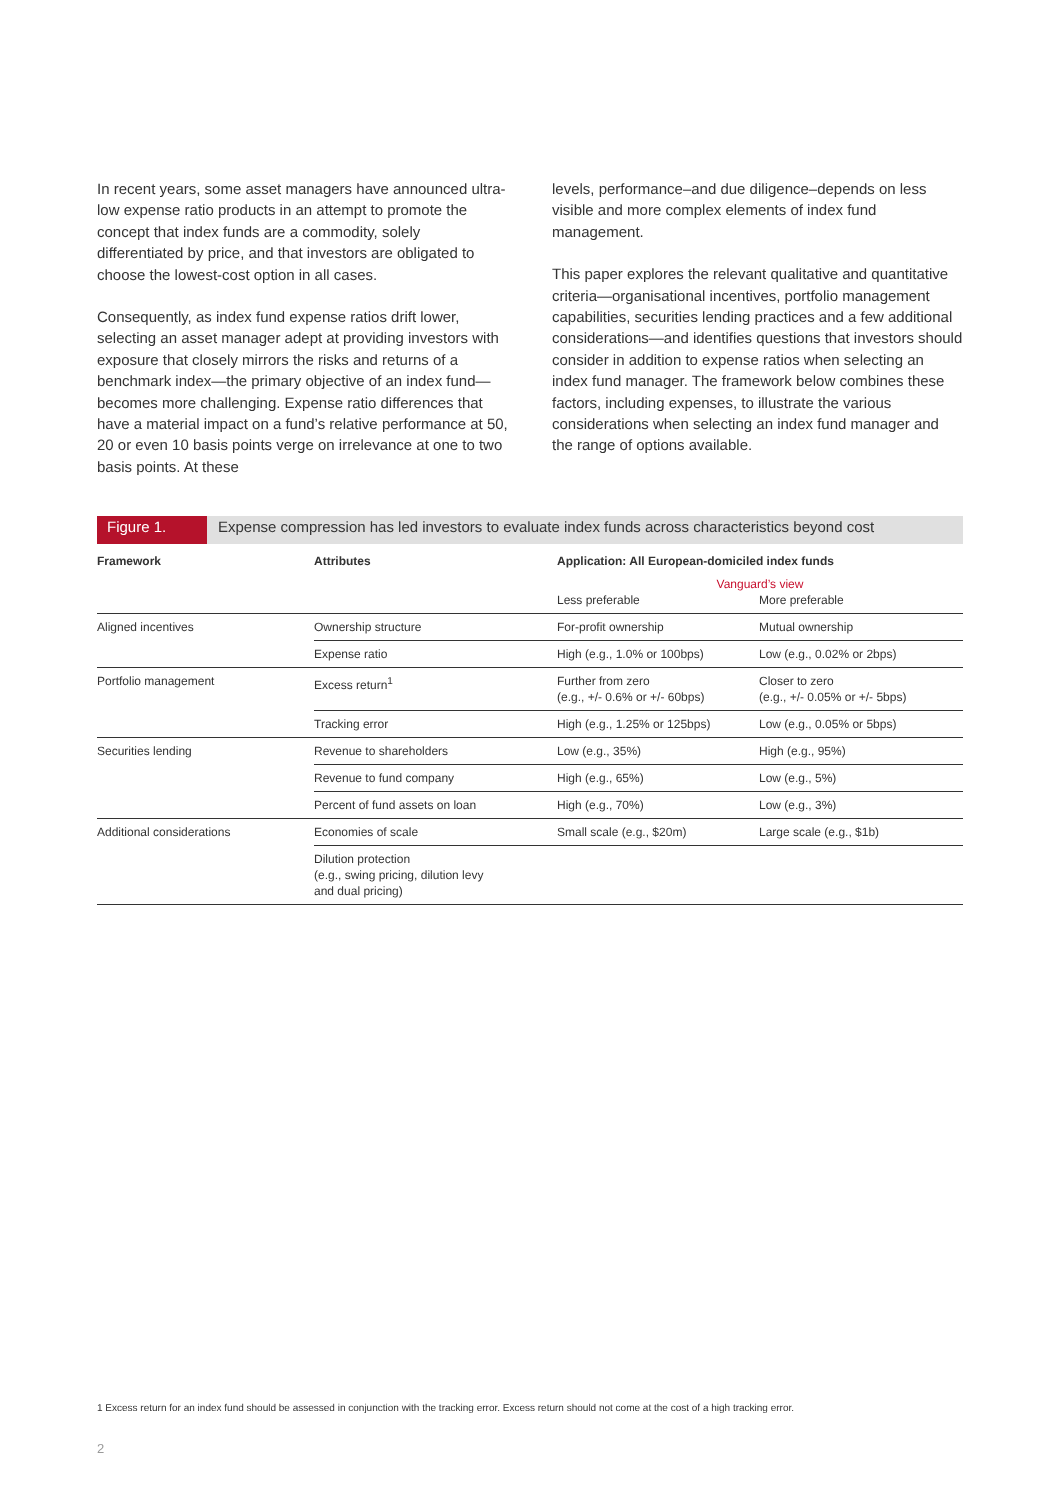In recent years, some asset managers have announced ultra-low expense ratio products in an attempt to promote the concept that index funds are a commodity, solely differentiated by price, and that investors are obligated to choose the lowest-cost option in all cases.
Consequently, as index fund expense ratios drift lower, selecting an asset manager adept at providing investors with exposure that closely mirrors the risks and returns of a benchmark index—the primary objective of an index fund—becomes more challenging. Expense ratio differences that have a material impact on a fund’s relative performance at 50, 20 or even 10 basis points verge on irrelevance at one to two basis points. At these
levels, performance–and due diligence–depends on less visible and more complex elements of index fund management.
This paper explores the relevant qualitative and quantitative criteria—organisational incentives, portfolio management capabilities, securities lending practices and a few additional considerations—and identifies questions that investors should consider in addition to expense ratios when selecting an index fund manager. The framework below combines these factors, including expenses, to illustrate the various considerations when selecting an index fund manager and the range of options available.
Figure 1. Expense compression has led investors to evaluate index funds across characteristics beyond cost
| Framework | Attributes | Application: All European-domiciled index funds | |
| --- | --- | --- | --- |
| | | Vanguard’s view | |
| | | Less preferable | More preferable |
| Aligned incentives | Ownership structure | For-profit ownership | Mutual ownership |
| | Expense ratio | High (e.g., 1.0% or 100bps) | Low (e.g., 0.02% or 2bps) |
| Portfolio management | Excess return<sup>1</sup> | Further from zero (e.g., +/- 0.6% or +/- 60bps) | Closer to zero (e.g., +/- 0.05% or +/- 5bps) |
| | Tracking error | High (e.g., 1.25% or 125bps) | Low (e.g., 0.05% or 5bps) |
| Securities lending | Revenue to shareholders | Low (e.g., 35%) | High (e.g., 95%) |
| | Revenue to fund company | High (e.g., 65%) | Low (e.g., 5%) |
| | Percent of fund assets on loan | High (e.g., 70%) | Low (e.g., 3%) |
| Additional considerations | Economies of scale | Small scale (e.g., $20m) | Large scale (e.g., $1b) |
| | Dilution protection (e.g., swing pricing, dilution levy and dual pricing) | | |
1 Excess return for an index fund should be assessed in conjunction with the tracking error. Excess return should not come at the cost of a high tracking error.
2